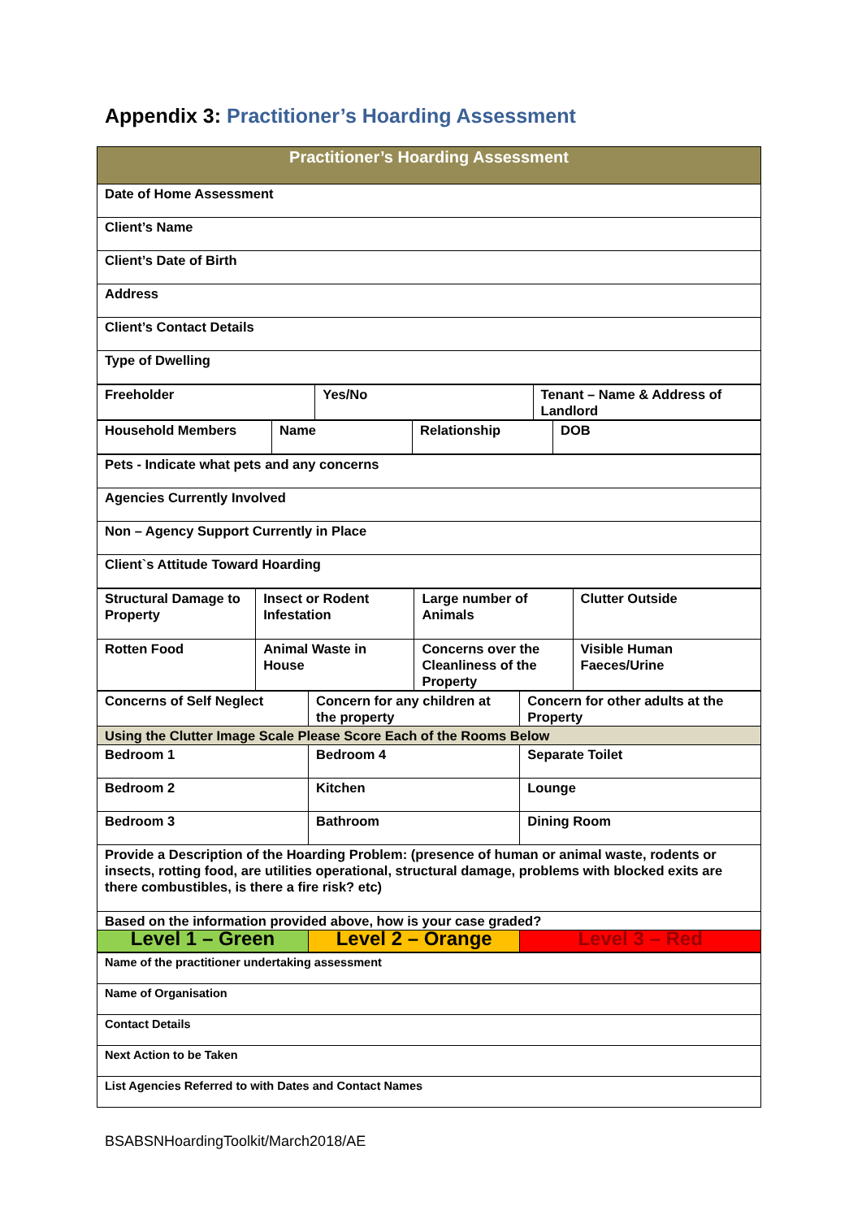Appendix 3: Practitioner’s Hoarding Assessment
| Practitioner’s Hoarding Assessment |
| --- |
| Date of Home Assessment |
| Client’s Name |
| Client’s Date of Birth |
| Address |
| Client’s Contact Details |
| Type of Dwelling |
| Freeholder | Yes/No | Tenant – Name & Address of Landlord |
| Household Members | Name | Relationship | DOB |
| Pets - Indicate what pets and any concerns |
| Agencies Currently Involved |
| Non – Agency Support Currently in Place |
| Client`s Attitude Toward Hoarding |
| Structural Damage to Property | Insect or Rodent Infestation | Large number of Animals | Clutter Outside |
| Rotten Food | Animal Waste in House | Concerns over the Cleanliness of the Property | Visible Human Faeces/Urine |
| Concerns of Self Neglect | Concern for any children at the property | Concern for other adults at the Property |
| Using the Clutter Image Scale Please Score Each of the Rooms Below | | |
| Bedroom 1 | Bedroom 4 | Separate Toilet |
| Bedroom 2 | Kitchen | Lounge |
| Bedroom 3 | Bathroom | Dining Room |
| Provide a Description of the Hoarding Problem: (presence of human or animal waste, rodents or insects, rotting food, are utilities operational, structural damage, problems with blocked exits are there combustibles, is there a fire risk? etc) | | |
| Based on the information provided above, how is your case graded? | | |
| Level 1 – Green | Level 2 – Orange | Level 3 – Red |
| Name of the practitioner undertaking assessment |
| Name of Organisation |
| Contact Details |
| Next Action to be Taken |
| List Agencies Referred to with Dates and Contact Names |
BSABSNHoardingToolkit/March2018/AE